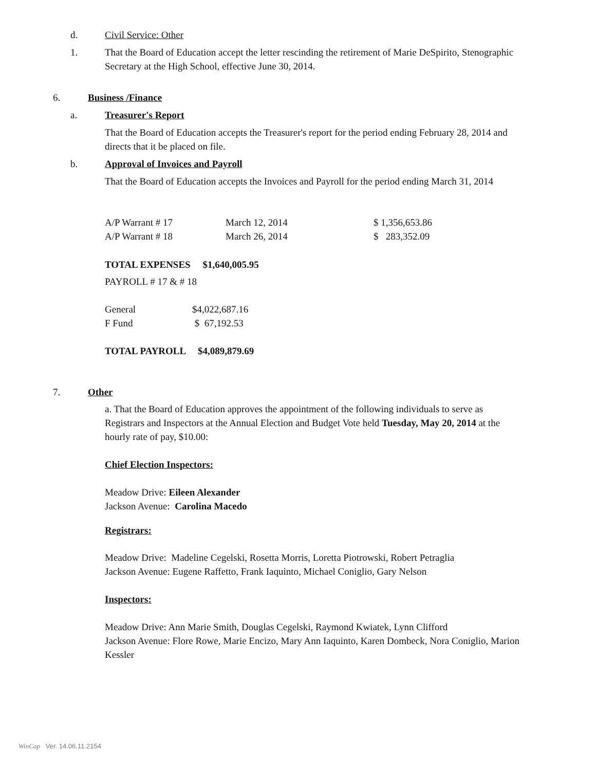d. Civil Service: Other
1.
That the Board of Education accept the letter rescinding the retirement of Marie DeSpirito, Stenographic Secretary at the High School, effective June 30, 2014.
6. Business /Finance
a. Treasurer's Report
That the Board of Education accepts the Treasurer's report for the period ending February 28, 2014 and directs that it be placed on file.
b. Approval of Invoices and Payroll
That the Board of Education accepts the Invoices and Payroll for the period ending March 31, 2014
| A/P Warrant # 17 | March 12, 2014 | $ 1,356,653.86 |
| A/P Warrant # 18 | March 26, 2014 | $ 283,352.09 |
TOTAL EXPENSES $1,640,005.95
PAYROLL # 17 & # 18
| General | $4,022,687.16 |
| F Fund | $ 67,192.53 |
TOTAL PAYROLL $4,089,879.69
7. Other
a. That the Board of Education approves the appointment of the following individuals to serve as Registrars and Inspectors at the Annual Election and Budget Vote held Tuesday, May 20, 2014 at the hourly rate of pay, $10.00:
Chief Election Inspectors:
Meadow Drive: Eileen Alexander
Jackson Avenue: Carolina Macedo
Registrars:
Meadow Drive: Madeline Cegelski, Rosetta Morris, Loretta Piotrowski, Robert Petraglia
Jackson Avenue: Eugene Raffetto, Frank Iaquinto, Michael Coniglio, Gary Nelson
Inspectors:
Meadow Drive: Ann Marie Smith, Douglas Cegelski, Raymond Kwiatek, Lynn Clifford
Jackson Avenue: Flore Rowe, Marie Encizo, Mary Ann Iaquinto, Karen Dombeck, Nora Coniglio, Marion Kessler
WinCap Ver. 14.06.11.2154